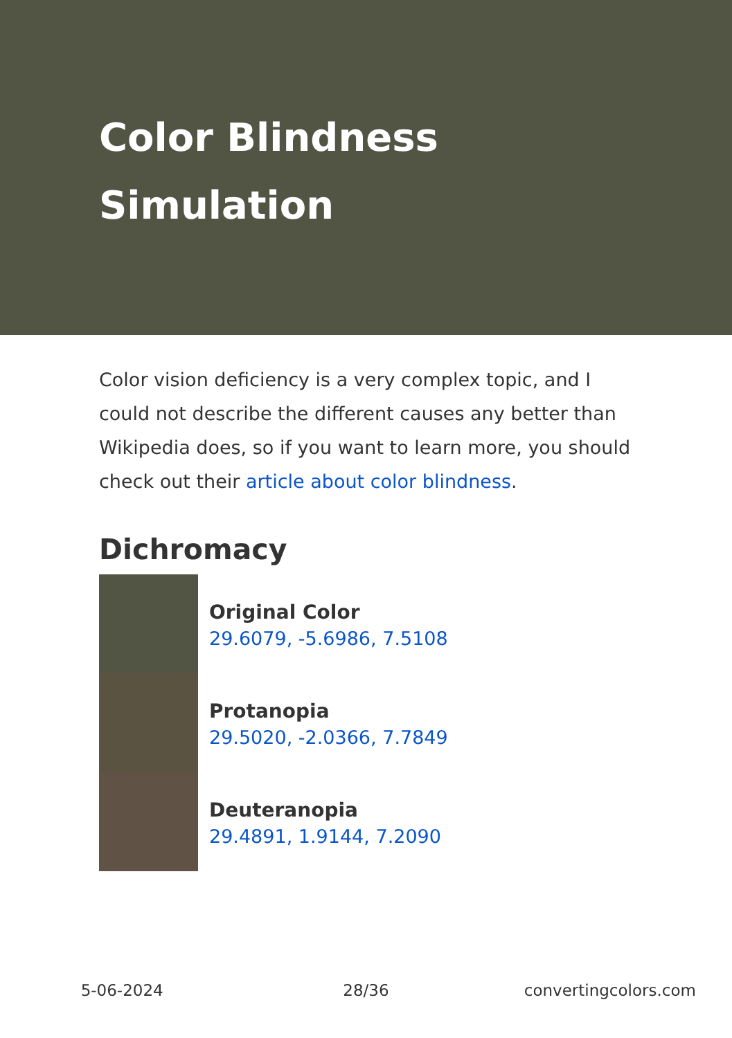Color Blindness Simulation
Color vision deficiency is a very complex topic, and I could not describe the different causes any better than Wikipedia does, so if you want to learn more, you should check out their article about color blindness.
Dichromacy
Original Color
29.6079, -5.6986, 7.5108
Protanopia
29.5020, -2.0366, 7.7849
Deuteranopia
29.4891, 1.9144, 7.2090
5-06-2024 28/36 convertingcolors.com